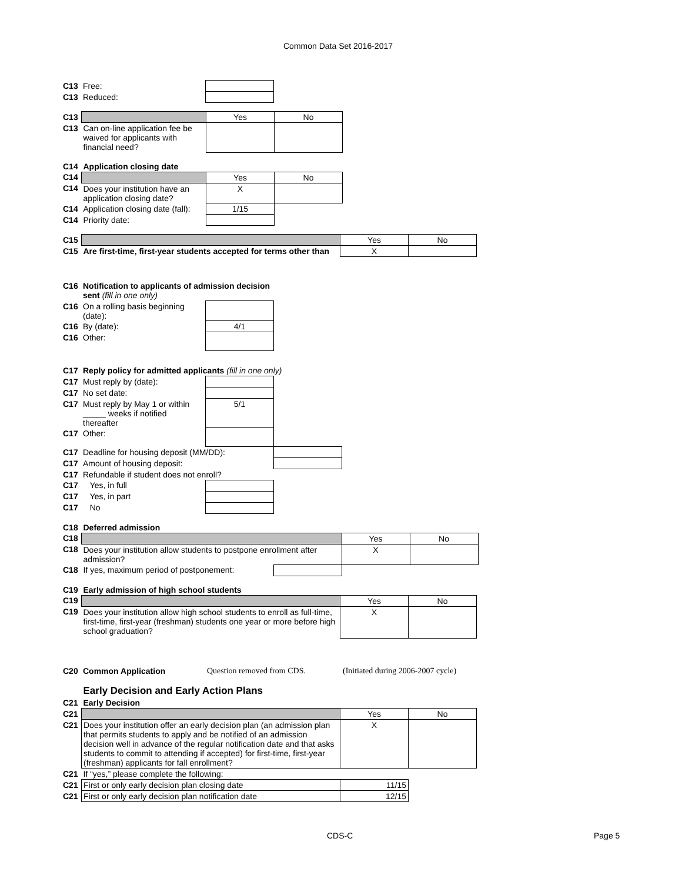Common Data Set 2016-2017
| C13 | Free: | |
| C13 | Reduced: | |
| C13 | | Yes | No |
| C13 | Can on-line application fee be waived for applicants with financial need? | | |
| C14 | Application closing date | | |
| C14 | | Yes | No |
| C14 | Does your institution have an application closing date? | X | |
| C14 | Application closing date (fall): | 1/15 | |
| C14 | Priority date: | | |
| C15 | | Yes | No |
| C15 | Are first-time, first-year students accepted for terms other than | X | |
| C16 | Notification to applicants of admission decision sent (fill in one only) | |
| C16 | On a rolling basis beginning (date): | |
| C16 | By (date): | 4/1 |
| C16 | Other: | |
| C17 | Reply policy for admitted applicants (fill in one only) | | |
| C17 | Must reply by (date): | | |
| C17 | No set date: | | |
| C17 | Must reply by May 1 or within _____ weeks if notified thereafter | 5/1 | |
| C17 | Other: | | |
| C17 | Deadline for housing deposit (MM/DD): | | |
| C17 | Amount of housing deposit: | | |
| C17 | Refundable if student does not enroll? | | |
| C17 | Yes, in full | | |
| C17 | Yes, in part | | |
| C17 | No | | |
| C18 | Deferred admission | | | |
| C18 | | | Yes | No |
| C18 | Does your institution allow students to postpone enrollment after admission? | | X | |
| C18 | If yes, maximum period of postponement: | | | |
| C19 | Early admission of high school students | | |
| C19 | | Yes | No |
| C19 | Does your institution allow high school students to enroll as full-time, first-time, first-year (freshman) students one year or more before high school graduation? | X | |
| C20 | Common Application | Question removed from CDS. | (Initiated during 2006-2007 cycle) |
| | Early Decision and Early Action Plans | | |
| C21 | Early Decision | | |
| C21 | | Yes | No |
| C21 | Does your institution offer an early decision plan (an admission plan that permits students to apply and be notified of an admission decision well in advance of the regular notification date and that asks students to commit to attending if accepted) for first-time, first-year (freshman) applicants for fall enrollment? | X | |
| C21 | If “yes,” please complete the following: | | |
| C21 | First or only early decision plan closing date | 11/15 | |
| C21 | First or only early decision plan notification date | 12/15 | |
CDS-C Page 5